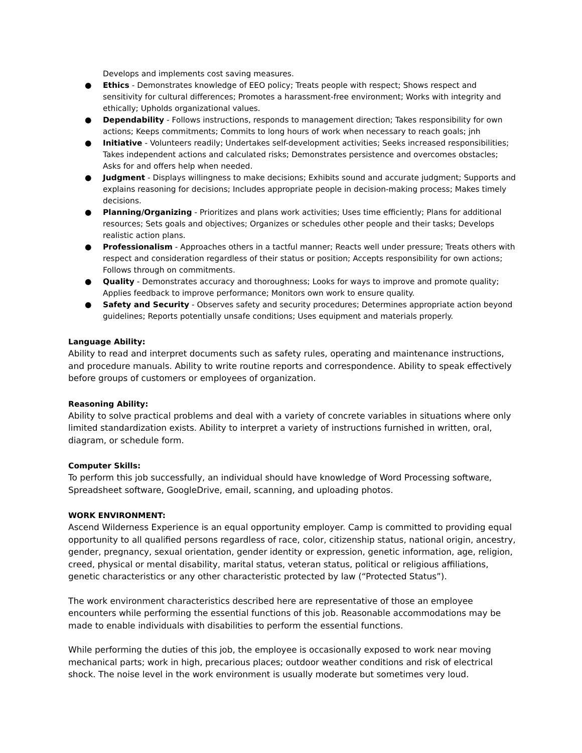Develops and implements cost saving measures.
● Ethics - Demonstrates knowledge of EEO policy; Treats people with respect; Shows respect and sensitivity for cultural differences; Promotes a harassment-free environment; Works with integrity and ethically; Upholds organizational values.
● Dependability - Follows instructions, responds to management direction; Takes responsibility for own actions; Keeps commitments; Commits to long hours of work when necessary to reach goals; jnh
● Initiative - Volunteers readily; Undertakes self-development activities; Seeks increased responsibilities; Takes independent actions and calculated risks; Demonstrates persistence and overcomes obstacles; Asks for and offers help when needed.
● Judgment - Displays willingness to make decisions; Exhibits sound and accurate judgment; Supports and explains reasoning for decisions; Includes appropriate people in decision-making process; Makes timely decisions.
● Planning/Organizing - Prioritizes and plans work activities; Uses time efficiently; Plans for additional resources; Sets goals and objectives; Organizes or schedules other people and their tasks; Develops realistic action plans.
● Professionalism - Approaches others in a tactful manner; Reacts well under pressure; Treats others with respect and consideration regardless of their status or position; Accepts responsibility for own actions; Follows through on commitments.
● Quality - Demonstrates accuracy and thoroughness; Looks for ways to improve and promote quality; Applies feedback to improve performance; Monitors own work to ensure quality.
● Safety and Security - Observes safety and security procedures; Determines appropriate action beyond guidelines; Reports potentially unsafe conditions; Uses equipment and materials properly.
Language Ability:
Ability to read and interpret documents such as safety rules, operating and maintenance instructions, and procedure manuals. Ability to write routine reports and correspondence. Ability to speak effectively before groups of customers or employees of organization.
Reasoning Ability:
Ability to solve practical problems and deal with a variety of concrete variables in situations where only limited standardization exists. Ability to interpret a variety of instructions furnished in written, oral, diagram, or schedule form.
Computer Skills:
To perform this job successfully, an individual should have knowledge of Word Processing software, Spreadsheet software, GoogleDrive, email, scanning, and uploading photos.
WORK ENVIRONMENT:
Ascend Wilderness Experience is an equal opportunity employer. Camp is committed to providing equal opportunity to all qualified persons regardless of race, color, citizenship status, national origin, ancestry, gender, pregnancy, sexual orientation, gender identity or expression, genetic information, age, religion, creed, physical or mental disability, marital status, veteran status, political or religious affiliations, genetic characteristics or any other characteristic protected by law (“Protected Status”).
The work environment characteristics described here are representative of those an employee encounters while performing the essential functions of this job. Reasonable accommodations may be made to enable individuals with disabilities to perform the essential functions.
While performing the duties of this job, the employee is occasionally exposed to work near moving mechanical parts; work in high, precarious places; outdoor weather conditions and risk of electrical shock. The noise level in the work environment is usually moderate but sometimes very loud.